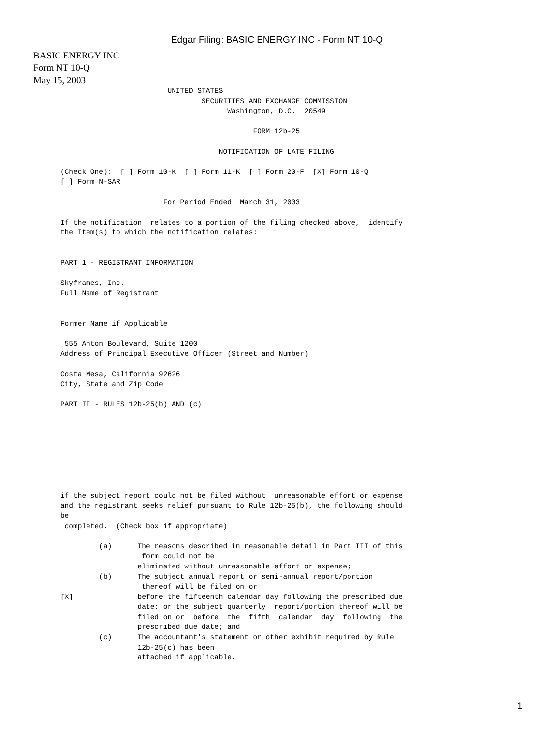Edgar Filing: BASIC ENERGY INC - Form NT 10-Q
BASIC ENERGY INC
Form NT 10-Q
May 15, 2003
                                UNITED STATES
                                        SECURITIES AND EXCHANGE COMMISSION
                                              Washington, D.C.  20549

                                                    FORM 12b-25

                                            NOTIFICATION OF LATE FILING

       (Check One):  [ ] Form 10-K  [ ] Form 11-K  [ ] Form 20-F  [X] Form 10-Q
       [ ] Form N-SAR

                               For Period Ended  March 31, 2003

       If the notification  relates to a portion of the filing checked above,  identify
       the Item(s) to which the notification relates:


       PART 1 - REGISTRANT INFORMATION

       Skyframes, Inc.
       Full Name of Registrant


       Former Name if Applicable

        555 Anton Boulevard, Suite 1200
       Address of Principal Executive Officer (Street and Number)

       Costa Mesa, California 92626
       City, State and Zip Code

       PART II - RULES 12b-25(b) AND (c)








       if the subject report could not be filed without  unreasonable effort or expense
       and the registrant seeks relief pursuant to Rule 12b-25(b), the following should
       be
        completed.  (Check box if appropriate)

                (a)      The reasons described in reasonable detail in Part III of this
                          form could not be
                         eliminated without unreasonable effort or expense;
                (b)      The subject annual report or semi-annual report/portion
                          thereof will be filed on or
       [X]               before the fifteenth calendar day following the prescribed due
                         date; or the subject quarterly  report/portion thereof will be
                         filed on or  before  the  fifth  calendar  day  following  the
                         prescribed due date; and
                (c)      The accountant's statement or other exhibit required by Rule
                         12b-25(c) has been
                         attached if applicable.
1